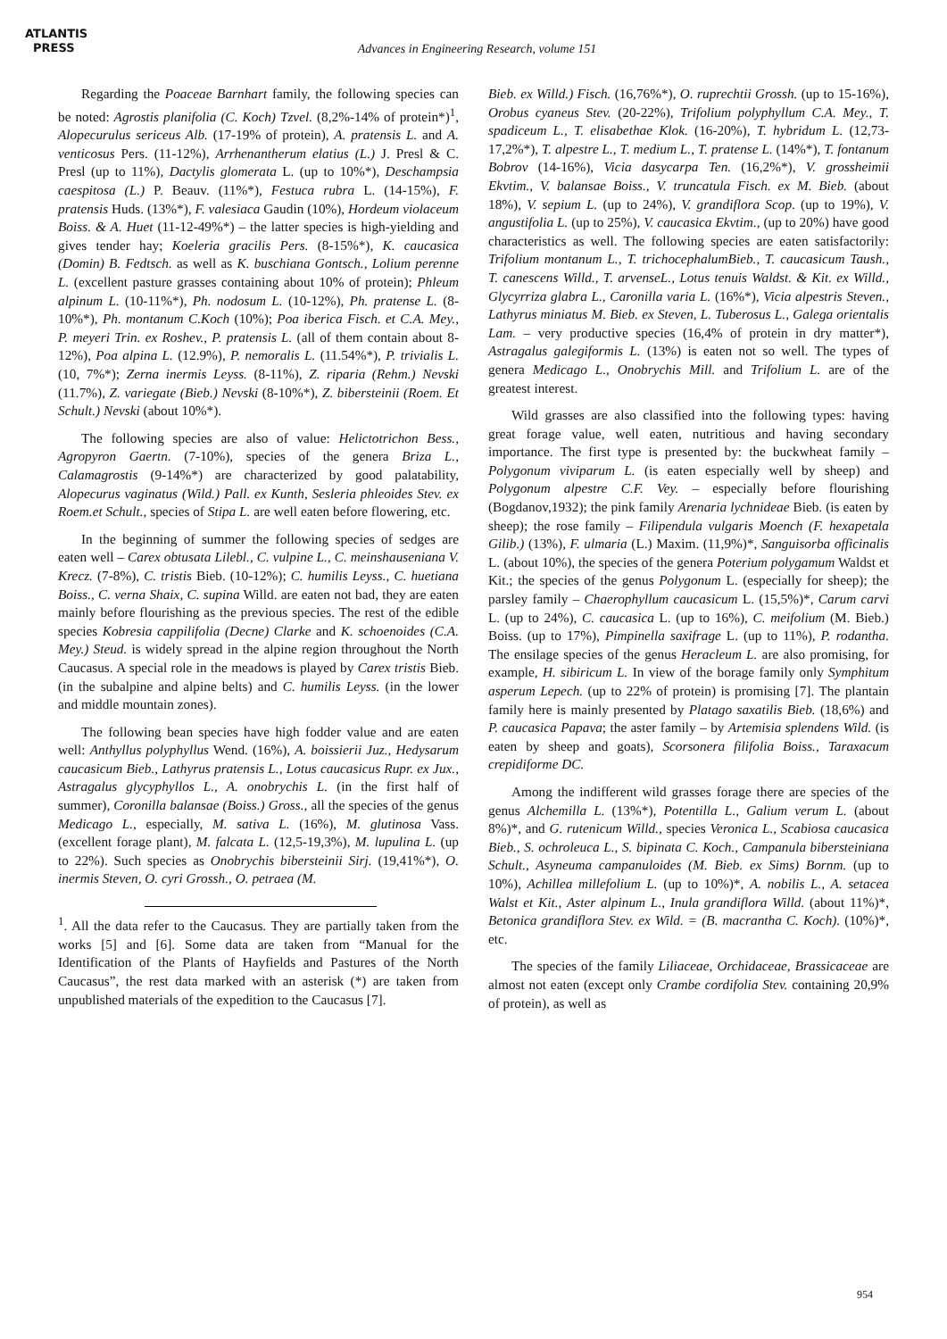ATLANTIS
PRESS
Advances in Engineering Research, volume 151
Regarding the Poaceae Barnhart family, the following species can be noted: Agrostis planifolia (C. Koch) Tzvel. (8,2%-14% of protein*)<sup>1</sup>, Alopecurulus sericeus Alb. (17-19% of protein), A. pratensis L. and A. venticosus Pers. (11-12%), Arrhenantherum elatius (L.) J. Presl & C. Presl (up to 11%), Dactylis glomerata L. (up to 10%*), Deschampsia caespitosa (L.) P. Beauv. (11%*), Festuca rubra L. (14-15%), F. pratensis Huds. (13%*), F. valesiaca Gaudin (10%), Hordeum violaceum Boiss. & A. Huet (11-12-49%*) – the latter species is high-yielding and gives tender hay; Koeleria gracilis Pers. (8-15%*), K. caucasica (Domin) B. Fedtsch. as well as K. buschiana Gontsch., Lolium perenne L. (excellent pasture grasses containing about 10% of protein); Phleum alpinum L. (10-11%*), Ph. nodosum L. (10-12%), Ph. pratense L. (8-10%*), Ph. montanum C.Koch (10%); Poa iberica Fisch. et C.A. Mey., P. meyeri Trin. ex Roshev., P. pratensis L. (all of them contain about 8-12%), Poa alpina L. (12.9%), P. nemoralis L. (11.54%*), P. trivialis L. (10, 7%*); Zerna inermis Leyss. (8-11%), Z. riparia (Rehm.) Nevski (11.7%), Z. variegate (Bieb.) Nevski (8-10%*), Z. bibersteinii (Roem. Et Schult.) Nevski (about 10%*).
The following species are also of value: Helictotrichon Bess., Agropyron Gaertn. (7-10%), species of the genera Briza L., Calamagrostis (9-14%*) are characterized by good palatability, Alopecurus vaginatus (Wild.) Pall. ex Kunth, Sesleria phleoides Stev. ex Roem.et Schult., species of Stipa L. are well eaten before flowering, etc.
In the beginning of summer the following species of sedges are eaten well – Carex obtusata Lilebl., C. vulpine L., C. meinshauseniana V. Krecz. (7-8%), C. tristis Bieb. (10-12%); C. humilis Leyss., C. huetiana Boiss., C. verna Shaix, C. supina Willd. are eaten not bad, they are eaten mainly before flourishing as the previous species. The rest of the edible species Kobresia cappilifolia (Decne) Clarke and K. schoenoides (C.A. Mey.) Steud. is widely spread in the alpine region throughout the North Caucasus. A special role in the meadows is played by Carex tristis Bieb. (in the subalpine and alpine belts) and C. humilis Leyss. (in the lower and middle mountain zones).
The following bean species have high fodder value and are eaten well: Anthyllus polyphyllus Wend. (16%), A. boissierii Juz., Hedysarum caucasicum Bieb., Lathyrus pratensis L., Lotus caucasicus Rupr. ex Jux., Astragalus glycyphyllos L., A. onobrychis L. (in the first half of summer), Coronilla balansae (Boiss.) Gross., all the species of the genus Medicago L., especially, M. sativa L. (16%), M. glutinosa Vass. (excellent forage plant), M. falcata L. (12,5-19,3%), M. lupulina L. (up to 22%). Such species as Onobrychis bibersteinii Sirj. (19,41%*), O. inermis Steven, O. cyri Grossh., O. petraea (M.
<sup>1</sup>. All the data refer to the Caucasus. They are partially taken from the works [5] and [6]. Some data are taken from “Manual for the Identification of the Plants of Hayfields and Pastures of the North Caucasus”, the rest data marked with an asterisk (*) are taken from unpublished materials of the expedition to the Caucasus [7].
Bieb. ex Willd.) Fisch. (16,76%*), O. ruprechtii Grossh. (up to 15-16%), Orobus cyaneus Stev. (20-22%), Trifolium polyphyllum C.A. Mey., T. spadiceum L., T. elisabethae Klok. (16-20%), T. hybridum L. (12,73-17,2%*), T. alpestre L., T. medium L., T. pratense L. (14%*), T. fontanum Bobrov (14-16%), Vicia dasycarpa Ten. (16,2%*), V. grossheimii Ekvtim., V. balansae Boiss., V. truncatula Fisch. ex M. Bieb. (about 18%), V. sepium L. (up to 24%), V. grandiflora Scop. (up to 19%), V. angustifolia L. (up to 25%), V. caucasica Ekvtim., (up to 20%) have good characteristics as well. The following species are eaten satisfactorily: Trifolium montanum L., T. trichocephalumBieb., T. caucasicum Taush., T. canescens Willd., T. arvenseL., Lotus tenuis Waldst. & Kit. ex Willd., Glycyrriza glabra L., Caronilla varia L. (16%*), Vicia alpestris Steven., Lathyrus miniatus M. Bieb. ex Steven, L. Tuberosus L., Galega orientalis Lam. – very productive species (16,4% of protein in dry matter*), Astragalus galegiformis L. (13%) is eaten not so well. The types of genera Medicago L., Onobrychis Mill. and Trifolium L. are of the greatest interest.
Wild grasses are also classified into the following types: having great forage value, well eaten, nutritious and having secondary importance. The first type is presented by: the buckwheat family – Polygonum viviparum L. (is eaten especially well by sheep) and Polygonum alpestre C.F. Vey. – especially before flourishing (Bogdanov,1932); the pink family Arenaria lychnideae Bieb. (is eaten by sheep); the rose family – Filipendula vulgaris Moench (F. hexapetala Gilib.) (13%), F. ulmaria (L.) Maxim. (11,9%)*, Sanguisorba officinalis L. (about 10%), the species of the genera Poterium polygamum Waldst et Kit.; the species of the genus Polygonum L. (especially for sheep); the parsley family – Chaerophyllum caucasicum L. (15,5%)*, Carum carvi L. (up to 24%), C. caucasica L. (up to 16%), C. meifolium (M. Bieb.) Boiss. (up to 17%), Pimpinella saxifrage L. (up to 11%), P. rodantha. The ensilage species of the genus Heracleum L. are also promising, for example, H. sibiricum L. In view of the borage family only Symphitum asperum Lepech. (up to 22% of protein) is promising [7]. The plantain family here is mainly presented by Platago saxatilis Bieb. (18,6%) and P. caucasica Papava; the aster family – by Artemisia splendens Wild. (is eaten by sheep and goats), Scorsonera filifolia Boiss., Taraxacum crepidiforme DC.
Among the indifferent wild grasses forage there are species of the genus Alchemilla L. (13%*), Potentilla L., Galium verum L. (about 8%)*, and G. rutenicum Willd., species Veronica L., Scabiosa caucasica Bieb., S. ochroleuca L., S. bipinata C. Koch., Campanula bibersteiniana Schult., Asyneuma campanuloides (M. Bieb. ex Sims) Bornm. (up to 10%), Achillea millefolium L. (up to 10%)*, A. nobilis L., A. setacea Walst et Kit., Aster alpinum L., Inula grandiflora Willd. (about 11%)*, Betonica grandiflora Stev. ex Wild. = (B. macrantha C. Koch). (10%)*, etc.
The species of the family Liliaceae, Orchidaceae, Brassicaceae are almost not eaten (except only Crambe cordifolia Stev. containing 20,9% of protein), as well as
954